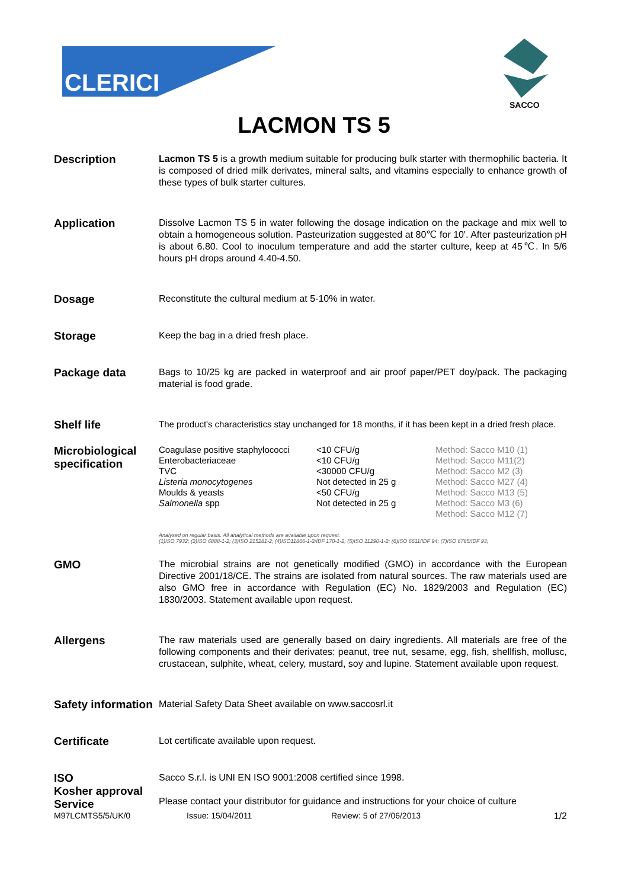CLERICI
SACCO
LACMON TS 5
Description
Lacmon TS 5 is a growth medium suitable for producing bulk starter with thermophilic bacteria. It is composed of dried milk derivates, mineral salts, and vitamins especially to enhance growth of these types of bulk starter cultures.
Application
Dissolve Lacmon TS 5 in water following the dosage indication on the package and mix well to obtain a homogeneous solution. Pasteurization suggested at 80℃ for 10'. After pasteurization pH is about 6.80. Cool to inoculum temperature and add the starter culture, keep at 45℃. In 5/6 hours pH drops around 4.40-4.50.
Dosage
Reconstitute the cultural medium at 5-10% in water.
Storage
Keep the bag in a dried fresh place.
Package data
Bags to 10/25 kg are packed in waterproof and air proof paper/PET doy/pack. The packaging material is food grade.
Shelf life
The product's characteristics stay unchanged for 18 months, if it has been kept in a dried fresh place.
Microbiological specification
| Coagulase positive staphylococci Enterobacteriaceae TVC Listeria monocytogenes Moulds & yeasts Salmonella spp | <10 CFU/g <10 CFU/g <30000 CFU/g Not detected in 25 g <50 CFU/g Not detected in 25 g | Method: Sacco M10 (1) Method: Sacco M11(2) Method: Sacco M2 (3) Method: Sacco M27 (4) Method: Sacco M13 (5) Method: Sacco M3 (6) Method: Sacco M12 (7) |
Analysed on regular basis. All analytical methods are available upon request.
(1)ISO 7932; (2)ISO 6888-1-2; (3)ISO 215281-2; (4)ISO11866-1-2/IDF 170-1-2; (5)ISO 11290-1-2; (6)ISO 6611/IDF 94; (7)ISO 6785/IDF 93;
GMO
The microbial strains are not genetically modified (GMO) in accordance with the European Directive 2001/18/CE. The strains are isolated from natural sources. The raw materials used are also GMO free in accordance with Regulation (EC) No. 1829/2003 and Regulation (EC) 1830/2003. Statement available upon request.
Allergens
The raw materials used are generally based on dairy ingredients. All materials are free of the following components and their derivates: peanut, tree nut, sesame, egg, fish, shellfish, mollusc, crustacean, sulphite, wheat, celery, mustard, soy and lupine. Statement available upon request.
Safety information
Material Safety Data Sheet available on www.saccosrl.it
Certificate
Lot certificate available upon request.
ISO
Kosher approval
Service
Sacco S.r.l. is UNI EN ISO 9001:2008 certified since 1998.
Please contact your distributor for guidance and instructions for your choice of culture
M97LCMTS5/5/UK/0 Issue: 15/04/2011 Review: 5 of 27/06/2013 1/2